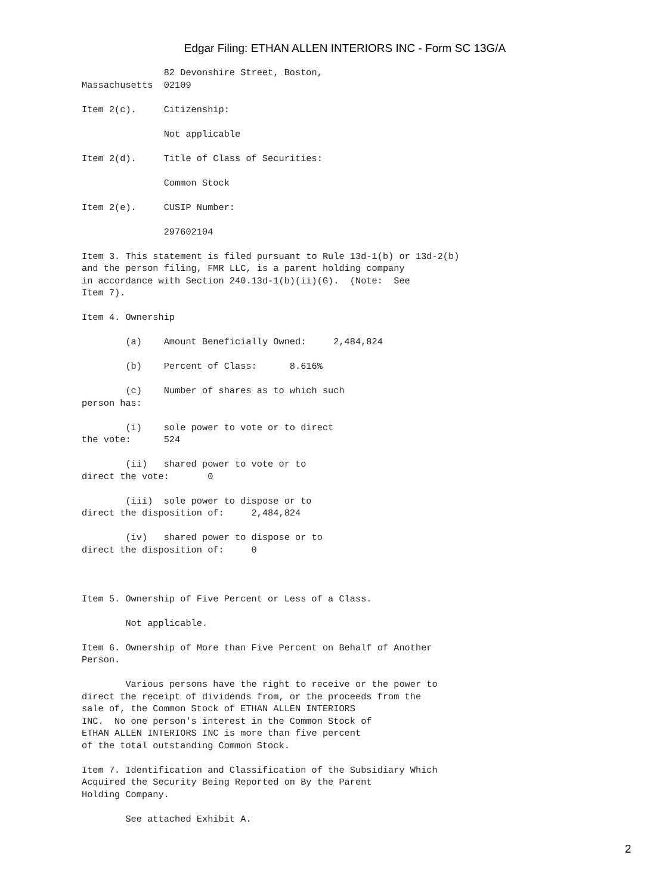Edgar Filing: ETHAN ALLEN INTERIORS INC - Form SC 13G/A
               82 Devonshire Street, Boston,
Massachusetts  02109

Item 2(c).     Citizenship:

               Not applicable

Item 2(d).     Title of Class of Securities:

               Common Stock

Item 2(e).     CUSIP Number:

               297602104

Item 3. This statement is filed pursuant to Rule 13d-1(b) or 13d-2(b)
and the person filing, FMR LLC, is a parent holding company
in accordance with Section 240.13d-1(b)(ii)(G).  (Note:  See
Item 7).

Item 4. Ownership

        (a)    Amount Beneficially Owned:     2,484,824

        (b)    Percent of Class:      8.616%

        (c)    Number of shares as to which such
person has:

        (i)    sole power to vote or to direct
the vote:      524

        (ii)   shared power to vote or to
direct the vote:       0

        (iii)  sole power to dispose or to
direct the disposition of:     2,484,824

        (iv)   shared power to dispose or to
direct the disposition of:     0



Item 5. Ownership of Five Percent or Less of a Class.

        Not applicable.

Item 6. Ownership of More than Five Percent on Behalf of Another
Person.

        Various persons have the right to receive or the power to
direct the receipt of dividends from, or the proceeds from the
sale of, the Common Stock of ETHAN ALLEN INTERIORS
INC.  No one person's interest in the Common Stock of
ETHAN ALLEN INTERIORS INC is more than five percent
of the total outstanding Common Stock.

Item 7. Identification and Classification of the Subsidiary Which
Acquired the Security Being Reported on By the Parent
Holding Company.

        See attached Exhibit A.
2